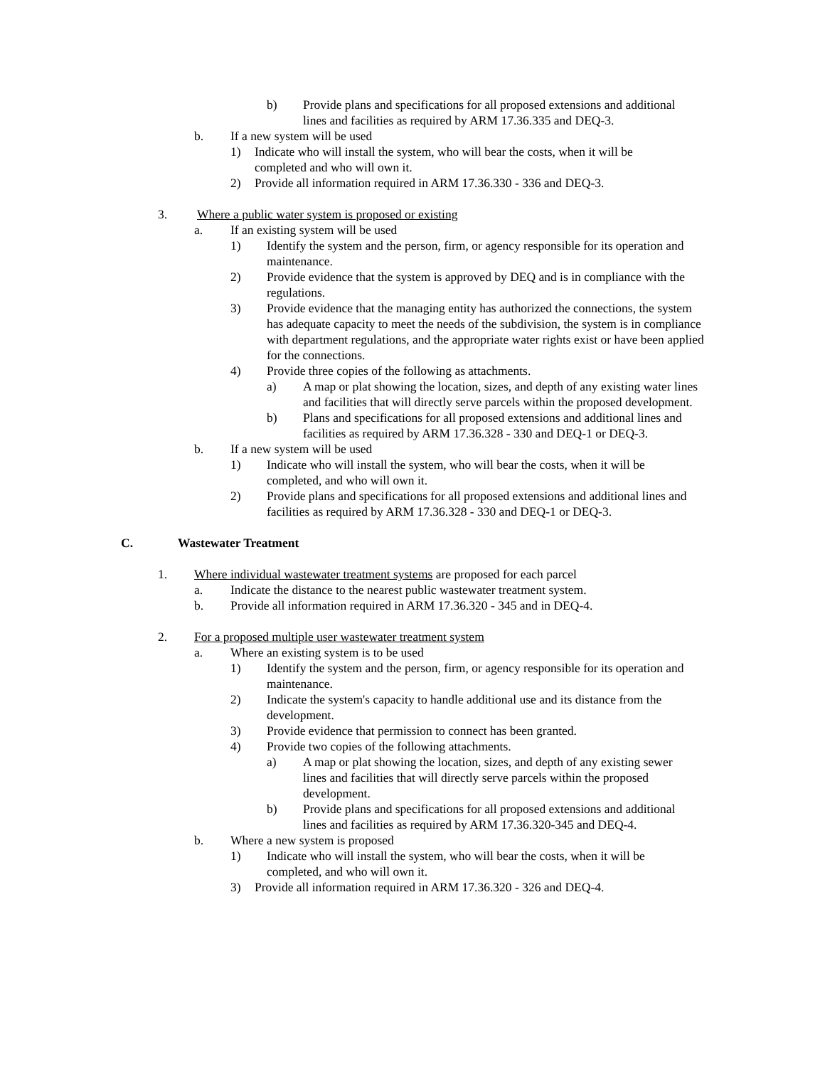b) Provide plans and specifications for all proposed extensions and additional lines and facilities as required by ARM 17.36.335 and DEQ-3.
b. If a new system will be used
1) Indicate who will install the system, who will bear the costs, when it will be completed and who will own it.
2) Provide all information required in ARM 17.36.330 - 336 and DEQ-3.
3. Where a public water system is proposed or existing
a. If an existing system will be used
1) Identify the system and the person, firm, or agency responsible for its operation and maintenance.
2) Provide evidence that the system is approved by DEQ and is in compliance with the regulations.
3) Provide evidence that the managing entity has authorized the connections, the system has adequate capacity to meet the needs of the subdivision, the system is in compliance with department regulations, and the appropriate water rights exist or have been applied for the connections.
4) Provide three copies of the following as attachments.
a) A map or plat showing the location, sizes, and depth of any existing water lines and facilities that will directly serve parcels within the proposed development.
b) Plans and specifications for all proposed extensions and additional lines and facilities as required by ARM 17.36.328 - 330 and DEQ-1 or DEQ-3.
b. If a new system will be used
1) Indicate who will install the system, who will bear the costs, when it will be completed, and who will own it.
2) Provide plans and specifications for all proposed extensions and additional lines and facilities as required by ARM 17.36.328 - 330 and DEQ-1 or DEQ-3.
C. Wastewater Treatment
1. Where individual wastewater treatment systems are proposed for each parcel
a. Indicate the distance to the nearest public wastewater treatment system.
b. Provide all information required in ARM 17.36.320 - 345 and in DEQ-4.
2. For a proposed multiple user wastewater treatment system
a. Where an existing system is to be used
1) Identify the system and the person, firm, or agency responsible for its operation and maintenance.
2) Indicate the system's capacity to handle additional use and its distance from the development.
3) Provide evidence that permission to connect has been granted.
4) Provide two copies of the following attachments.
a) A map or plat showing the location, sizes, and depth of any existing sewer lines and facilities that will directly serve parcels within the proposed development.
b) Provide plans and specifications for all proposed extensions and additional lines and facilities as required by ARM 17.36.320-345 and DEQ-4.
b. Where a new system is proposed
1) Indicate who will install the system, who will bear the costs, when it will be completed, and who will own it.
3) Provide all information required in ARM 17.36.320 - 326 and DEQ-4.